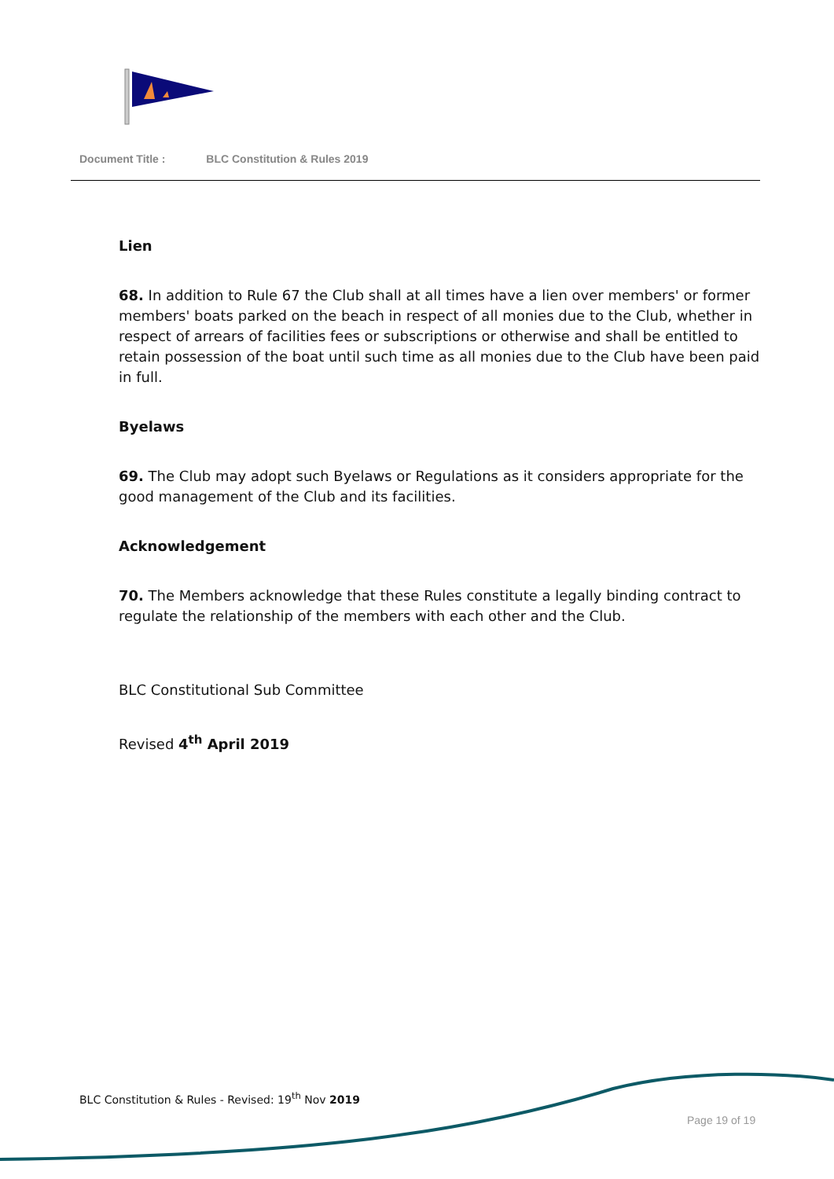Document Title : BLC Constitution & Rules 2019
Lien
68. In addition to Rule 67 the Club shall at all times have a lien over members' or former members' boats parked on the beach in respect of all monies due to the Club, whether in respect of arrears of facilities fees or subscriptions or otherwise and shall be entitled to retain possession of the boat until such time as all monies due to the Club have been paid in full.
Byelaws
69. The Club may adopt such Byelaws or Regulations as it considers appropriate for the good management of the Club and its facilities.
Acknowledgement
70. The Members acknowledge that these Rules constitute a legally binding contract to regulate the relationship of the members with each other and the Club.
BLC Constitutional Sub Committee
Revised 4<sup>th</sup> April 2019
BLC Constitution & Rules - Revised: 19<sup>th</sup> Nov 2019
Page 19 of 19